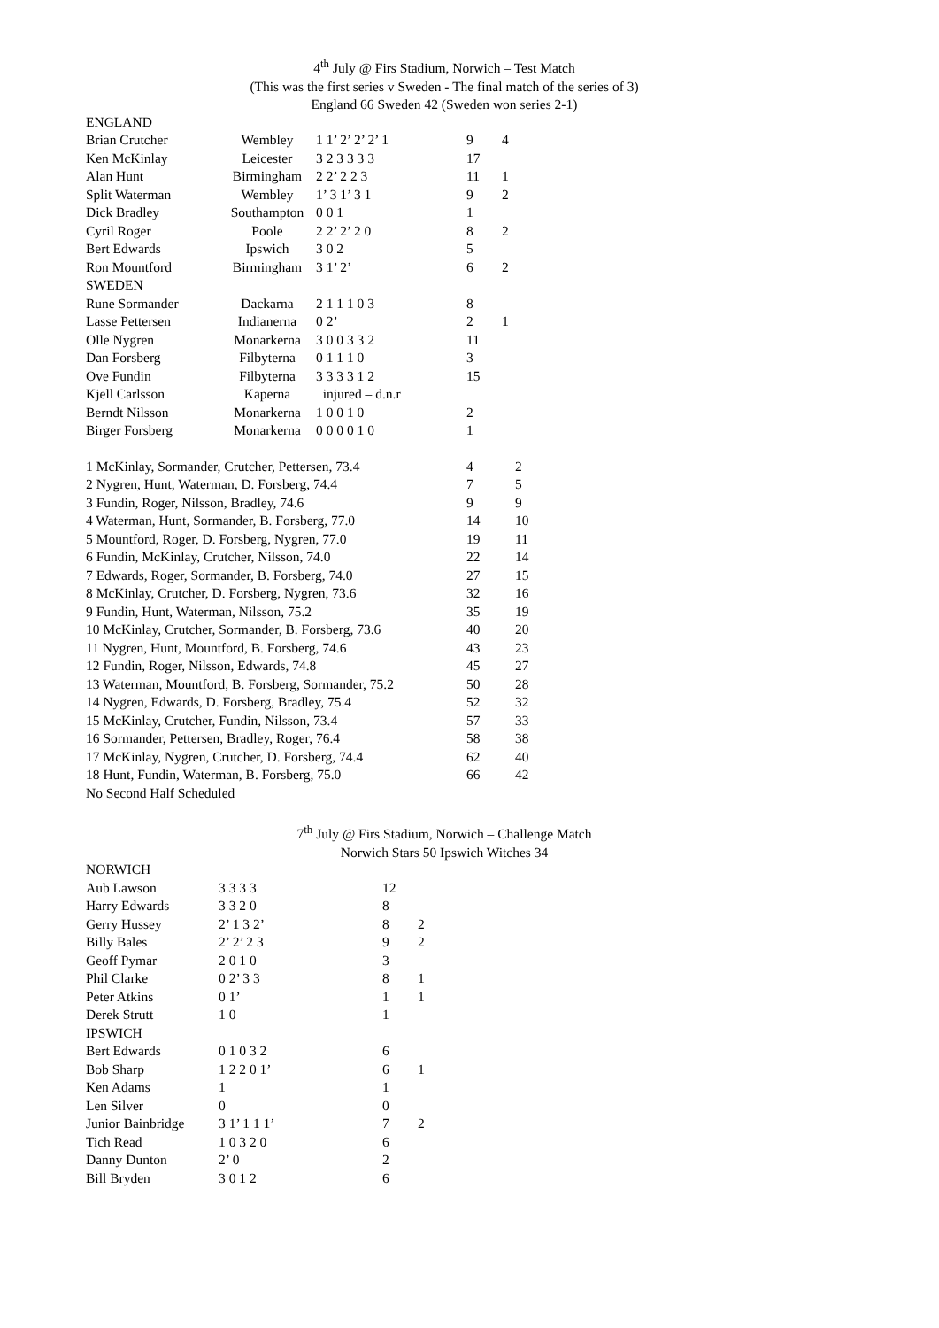4<sup>th</sup> July @ Firs Stadium, Norwich – Test Match
(This was the first series v Sweden - The final match of the series of 3)
England 66 Sweden 42 (Sweden won series 2-1)
| ENGLAND | | | | |
| Brian Crutcher | Wembley | 1 1’ 2’ 2’ 2’ 1 | 9 | 4 |
| Ken McKinlay | Leicester | 3 2 3 3 3 3 | 17 | |
| Alan Hunt | Birmingham | 2 2’ 2 2 3 | 11 | 1 |
| Split Waterman | Wembley | 1’ 3 1’ 3 1 | 9 | 2 |
| Dick Bradley | Southampton | 0 0 1 | 1 | |
| Cyril Roger | Poole | 2 2’ 2’ 2 0 | 8 | 2 |
| Bert Edwards | Ipswich | 3 0 2 | 5 | |
| Ron Mountford | Birmingham | 3 1’ 2’ | 6 | 2 |
| SWEDEN | | | | |
| Rune Sormander | Dackarna | 2 1 1 1 0 3 | 8 | |
| Lasse Pettersen | Indianerna | 0 2’ | 2 | 1 |
| Olle Nygren | Monarkerna | 3 0 0 3 3 2 | 11 | |
| Dan Forsberg | Filbyterna | 0 1 1 1 0 | 3 | |
| Ove Fundin | Filbyterna | 3 3 3 3 1 2 | 15 | |
| Kjell Carlsson | Kaperna | injured – d.n.r | | |
| Berndt Nilsson | Monarkerna | 1 0 0 1 0 | 2 | |
| Birger Forsberg | Monarkerna | 0 0 0 0 1 0 | 1 | |
| 1 McKinlay, Sormander, Crutcher, Pettersen, 73.4 | 4 | 2 |
| 2 Nygren, Hunt, Waterman, D. Forsberg, 74.4 | 7 | 5 |
| 3 Fundin, Roger, Nilsson, Bradley, 74.6 | 9 | 9 |
| 4 Waterman, Hunt, Sormander, B. Forsberg, 77.0 | 14 | 10 |
| 5 Mountford, Roger, D. Forsberg, Nygren, 77.0 | 19 | 11 |
| 6 Fundin, McKinlay, Crutcher, Nilsson, 74.0 | 22 | 14 |
| 7 Edwards, Roger, Sormander, B. Forsberg, 74.0 | 27 | 15 |
| 8 McKinlay, Crutcher, D. Forsberg, Nygren, 73.6 | 32 | 16 |
| 9 Fundin, Hunt, Waterman, Nilsson, 75.2 | 35 | 19 |
| 10 McKinlay, Crutcher, Sormander, B. Forsberg, 73.6 | 40 | 20 |
| 11 Nygren, Hunt, Mountford, B. Forsberg, 74.6 | 43 | 23 |
| 12 Fundin, Roger, Nilsson, Edwards, 74.8 | 45 | 27 |
| 13 Waterman, Mountford, B. Forsberg, Sormander, 75.2 | 50 | 28 |
| 14 Nygren, Edwards, D. Forsberg, Bradley, 75.4 | 52 | 32 |
| 15 McKinlay, Crutcher, Fundin, Nilsson, 73.4 | 57 | 33 |
| 16 Sormander, Pettersen, Bradley, Roger, 76.4 | 58 | 38 |
| 17 McKinlay, Nygren, Crutcher, D. Forsberg, 74.4 | 62 | 40 |
| 18 Hunt, Fundin, Waterman, B. Forsberg, 75.0 | 66 | 42 |
| No Second Half Scheduled | | |
7<sup>th</sup> July @ Firs Stadium, Norwich – Challenge Match
Norwich Stars 50 Ipswich Witches 34
| NORWICH | | | |
| Aub Lawson | 3 3 3 3 | 12 | |
| Harry Edwards | 3 3 2 0 | 8 | |
| Gerry Hussey | 2’ 1 3 2’ | 8 | 2 |
| Billy Bales | 2’ 2’ 2 3 | 9 | 2 |
| Geoff Pymar | 2 0 1 0 | 3 | |
| Phil Clarke | 0 2’ 3 3 | 8 | 1 |
| Peter Atkins | 0 1’ | 1 | 1 |
| Derek Strutt | 1 0 | 1 | |
| IPSWICH | | | |
| Bert Edwards | 0 1 0 3 2 | 6 | |
| Bob Sharp | 1 2 2 0 1’ | 6 | 1 |
| Ken Adams | 1 | 1 | |
| Len Silver | 0 | 0 | |
| Junior Bainbridge | 3 1’ 1 1 1’ | 7 | 2 |
| Tich Read | 1 0 3 2 0 | 6 | |
| Danny Dunton | 2’ 0 | 2 | |
| Bill Bryden | 3 0 1 2 | 6 | |